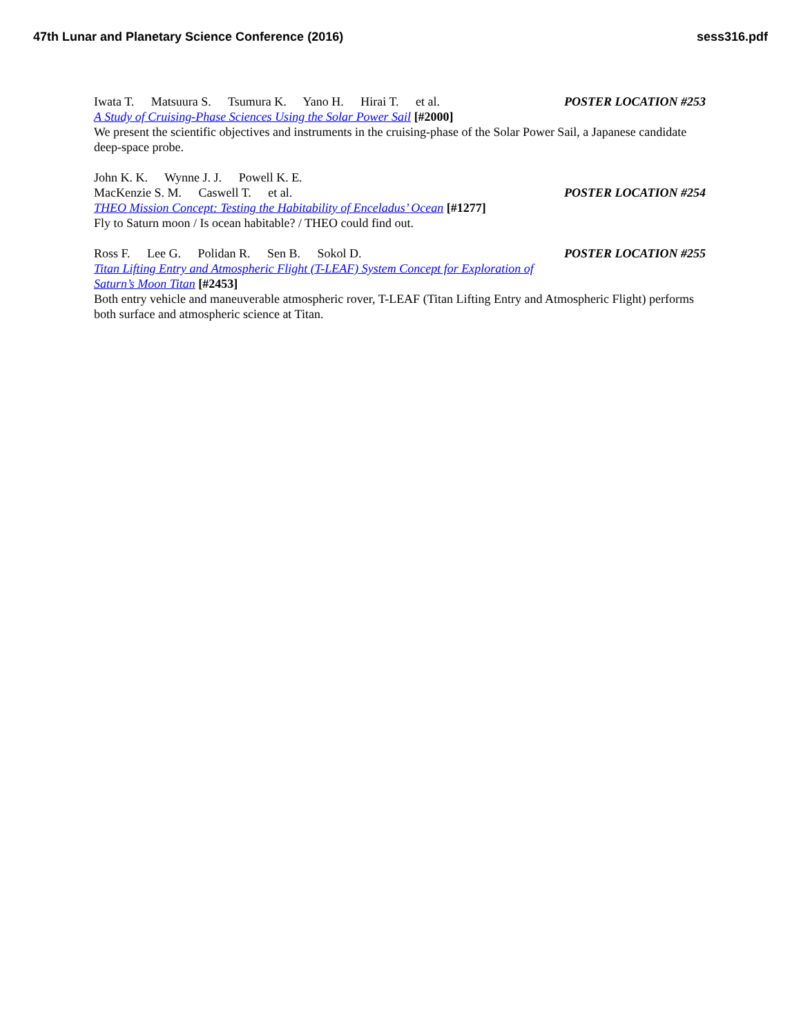47th Lunar and Planetary Science Conference (2016) sess316.pdf
Iwata T. Matsuura S. Tsumura K. Yano H. Hirai T. et al. POSTER LOCATION #253
A Study of Cruising-Phase Sciences Using the Solar Power Sail [#2000]
We present the scientific objectives and instruments in the cruising-phase of the Solar Power Sail, a Japanese candidate deep-space probe.
John K. K. Wynne J. J. Powell K. E.
MacKenzie S. M. Caswell T. et al. POSTER LOCATION #254
THEO Mission Concept: Testing the Habitability of Enceladus’ Ocean [#1277]
Fly to Saturn moon / Is ocean habitable? / THEO could find out.
Ross F. Lee G. Polidan R. Sen B. Sokol D. POSTER LOCATION #255
Titan Lifting Entry and Atmospheric Flight (T-LEAF) System Concept for Exploration of
Saturn’s Moon Titan [#2453]
Both entry vehicle and maneuverable atmospheric rover, T-LEAF (Titan Lifting Entry and Atmospheric Flight) performs both surface and atmospheric science at Titan.